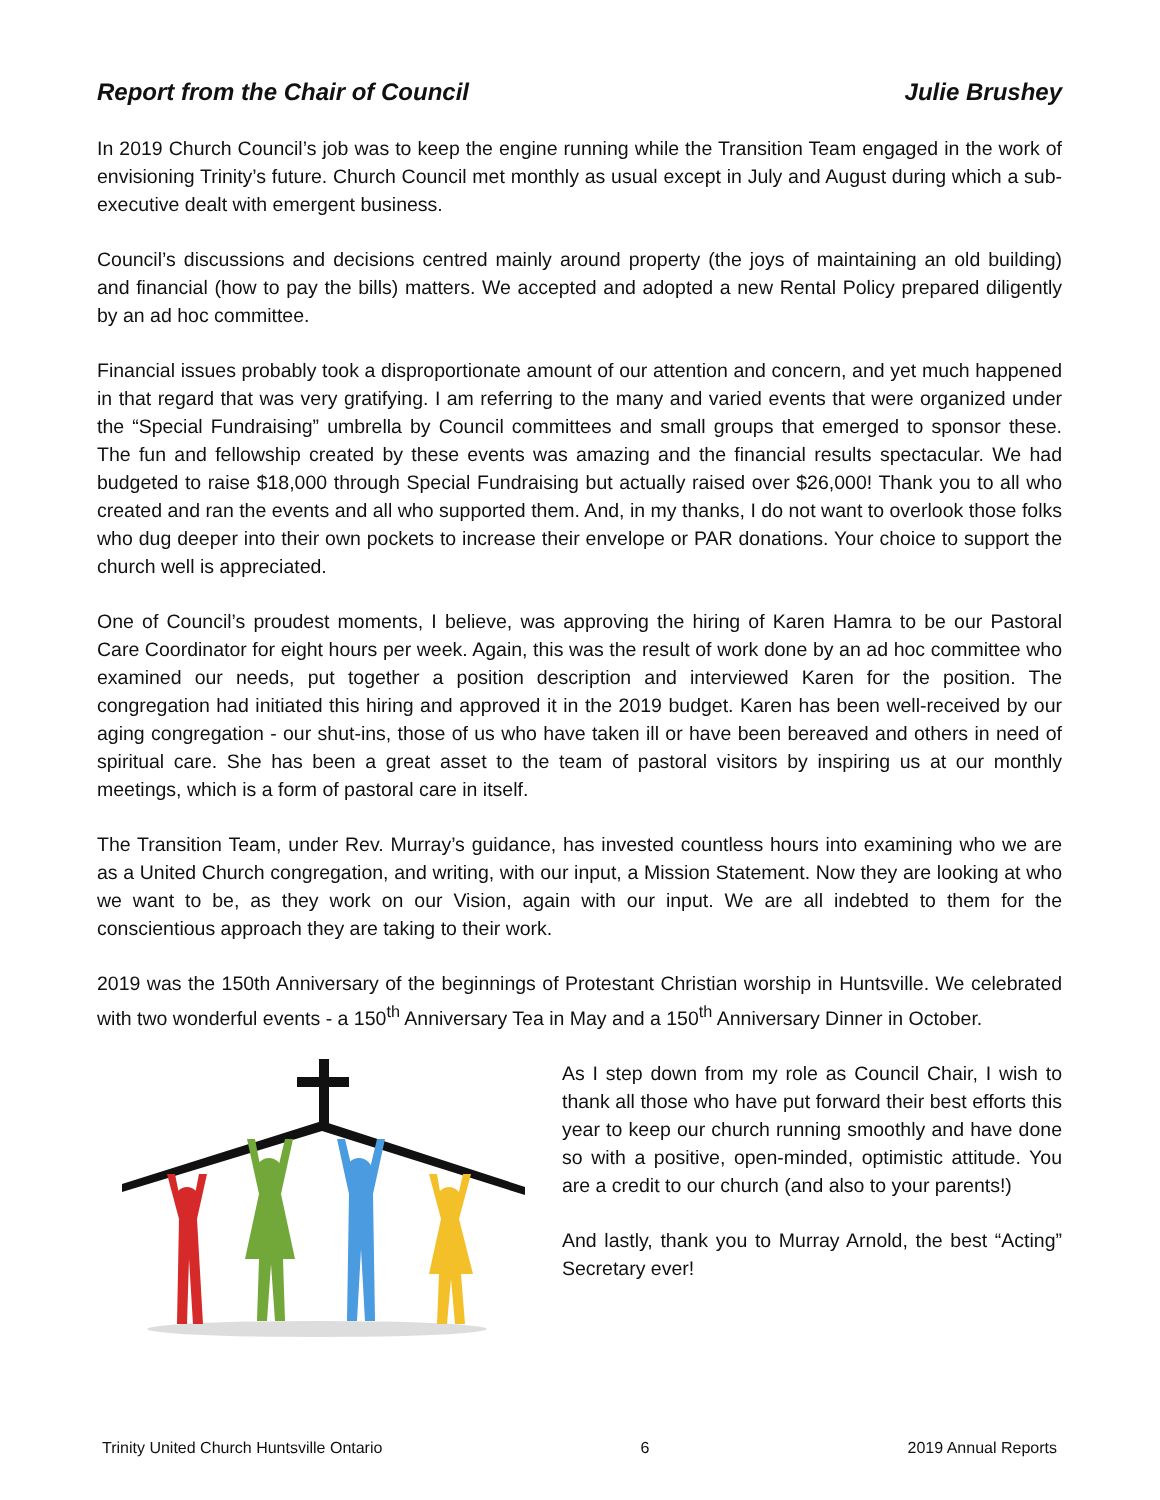Report from the Chair of Council Julie Brushey
In 2019 Church Council’s job was to keep the engine running while the Transition Team engaged in the work of envisioning Trinity’s future. Church Council met monthly as usual except in July and August during which a sub-executive dealt with emergent business.
Council’s discussions and decisions centred mainly around property (the joys of maintaining an old building) and financial (how to pay the bills) matters. We accepted and adopted a new Rental Policy prepared diligently by an ad hoc committee.
Financial issues probably took a disproportionate amount of our attention and concern, and yet much happened in that regard that was very gratifying. I am referring to the many and varied events that were organized under the “Special Fundraising” umbrella by Council committees and small groups that emerged to sponsor these. The fun and fellowship created by these events was amazing and the financial results spectacular. We had budgeted to raise $18,000 through Special Fundraising but actually raised over $26,000! Thank you to all who created and ran the events and all who supported them. And, in my thanks, I do not want to overlook those folks who dug deeper into their own pockets to increase their envelope or PAR donations. Your choice to support the church well is appreciated.
One of Council’s proudest moments, I believe, was approving the hiring of Karen Hamra to be our Pastoral Care Coordinator for eight hours per week. Again, this was the result of work done by an ad hoc committee who examined our needs, put together a position description and interviewed Karen for the position. The congregation had initiated this hiring and approved it in the 2019 budget. Karen has been well-received by our aging congregation - our shut-ins, those of us who have taken ill or have been bereaved and others in need of spiritual care. She has been a great asset to the team of pastoral visitors by inspiring us at our monthly meetings, which is a form of pastoral care in itself.
The Transition Team, under Rev. Murray’s guidance, has invested countless hours into examining who we are as a United Church congregation, and writing, with our input, a Mission Statement. Now they are looking at who we want to be, as they work on our Vision, again with our input. We are all indebted to them for the conscientious approach they are taking to their work.
2019 was the 150th Anniversary of the beginnings of Protestant Christian worship in Huntsville. We celebrated with two wonderful events - a 150<sup>th</sup> Anniversary Tea in May and a 150<sup>th</sup> Anniversary Dinner in October.
As I step down from my role as Council Chair, I wish to thank all those who have put forward their best efforts this year to keep our church running smoothly and have done so with a positive, open-minded, optimistic attitude. You are a credit to our church (and also to your parents!)
And lastly, thank you to Murray Arnold, the best “Acting” Secretary ever!
Trinity United Church Huntsville Ontario 6 2019 Annual Reports